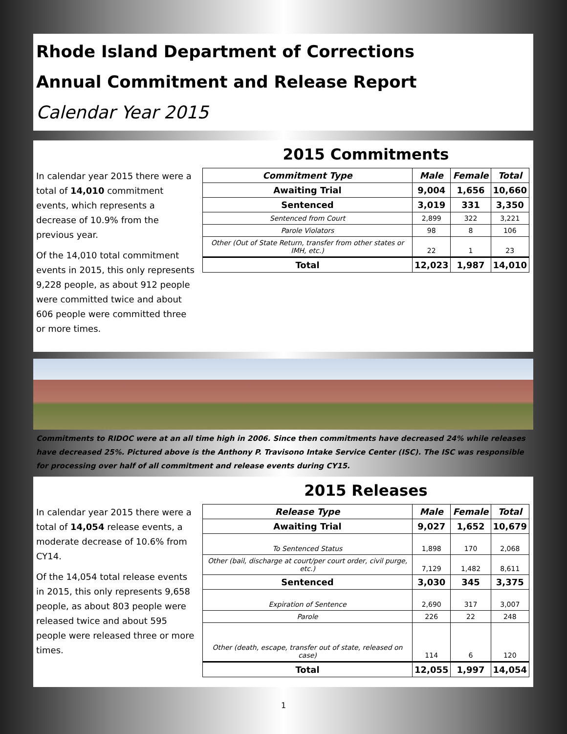Rhode Island Department of Corrections
Annual Commitment and Release Report
Calendar Year 2015
In calendar year 2015 there were a total of 14,010 commitment events, which represents a decrease of 10.9% from the previous year.
Of the 14,010 total commitment events in 2015, this only represents 9,228 people, as about 912 people were committed twice and about 606 people were committed three or more times.
2015 Commitments
| Commitment Type | Male | Female | Total |
| --- | --- | --- | --- |
| Awaiting Trial | 9,004 | 1,656 | 10,660 |
| Sentenced | 3,019 | 331 | 3,350 |
| Sentenced from Court | 2,899 | 322 | 3,221 |
| Parole Violators | 98 | 8 | 106 |
| Other (Out of State Return, transfer from other states or IMH, etc.) | 22 | 1 | 23 |
| Total | 12,023 | 1,987 | 14,010 |
Commitments to RIDOC were at an all time high in 2006. Since then commitments have decreased 24% while releases have decreased 25%. Pictured above is the Anthony P. Travisono Intake Service Center (ISC). The ISC was responsible for processing over half of all commitment and release events during CY15.
In calendar year 2015 there were a total of 14,054 release events, a moderate decrease of 10.6% from CY14.
Of the 14,054 total release events in 2015, this only represents 9,658 people, as about 803 people were released twice and about 595 people were released three or more times.
2015 Releases
| Release Type | Male | Female | Total |
| --- | --- | --- | --- |
| Awaiting Trial | 9,027 | 1,652 | 10,679 |
| To Sentenced Status | 1,898 | 170 | 2,068 |
| Other (bail, discharge at court/per court order, civil purge, etc.) | 7,129 | 1,482 | 8,611 |
| Sentenced | 3,030 | 345 | 3,375 |
| Expiration of Sentence | 2,690 | 317 | 3,007 |
| Parole | 226 | 22 | 248 |
| Other (death, escape, transfer out of state, released on case) | 114 | 6 | 120 |
| Total | 12,055 | 1,997 | 14,054 |
1